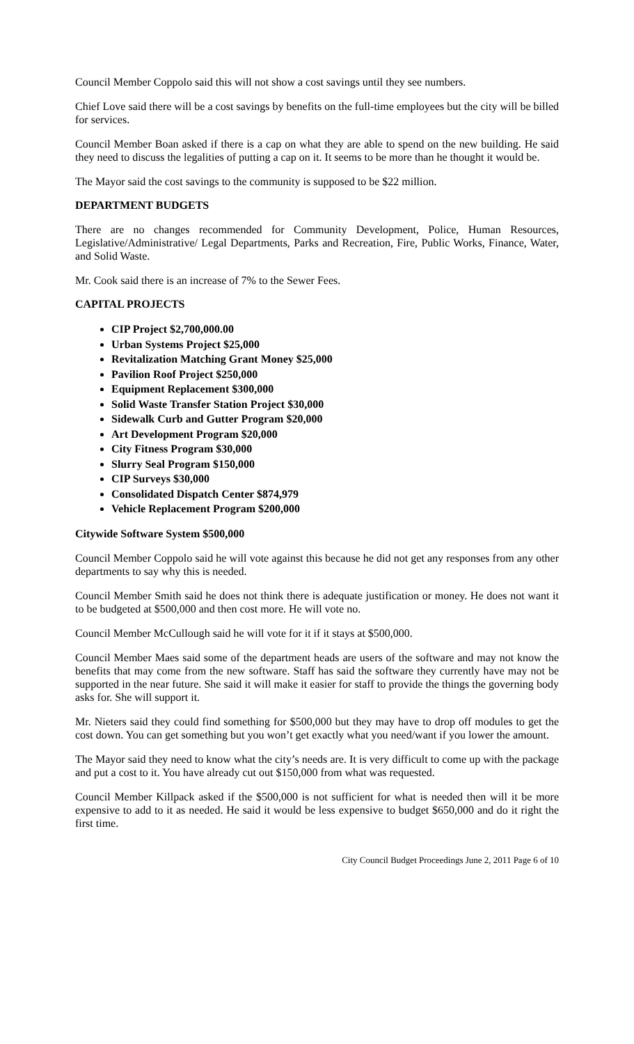Council Member Coppolo said this will not show a cost savings until they see numbers.
Chief Love said there will be a cost savings by benefits on the full-time employees but the city will be billed for services.
Council Member Boan asked if there is a cap on what they are able to spend on the new building. He said they need to discuss the legalities of putting a cap on it. It seems to be more than he thought it would be.
The Mayor said the cost savings to the community is supposed to be $22 million.
DEPARTMENT BUDGETS
There are no changes recommended for Community Development, Police, Human Resources, Legislative/Administrative/ Legal Departments, Parks and Recreation, Fire, Public Works, Finance, Water, and Solid Waste.
Mr. Cook said there is an increase of 7% to the Sewer Fees.
CAPITAL PROJECTS
CIP Project $2,700,000.00
Urban Systems Project $25,000
Revitalization Matching Grant Money $25,000
Pavilion Roof Project $250,000
Equipment Replacement $300,000
Solid Waste Transfer Station Project $30,000
Sidewalk Curb and Gutter Program $20,000
Art Development Program $20,000
City Fitness Program $30,000
Slurry Seal Program $150,000
CIP Surveys $30,000
Consolidated Dispatch Center $874,979
Vehicle Replacement Program $200,000
Citywide Software System $500,000
Council Member Coppolo said he will vote against this because he did not get any responses from any other departments to say why this is needed.
Council Member Smith said he does not think there is adequate justification or money. He does not want it to be budgeted at $500,000 and then cost more. He will vote no.
Council Member McCullough said he will vote for it if it stays at $500,000.
Council Member Maes said some of the department heads are users of the software and may not know the benefits that may come from the new software. Staff has said the software they currently have may not be supported in the near future. She said it will make it easier for staff to provide the things the governing body asks for. She will support it.
Mr. Nieters said they could find something for $500,000 but they may have to drop off modules to get the cost down. You can get something but you won’t get exactly what you need/want if you lower the amount.
The Mayor said they need to know what the city’s needs are. It is very difficult to come up with the package and put a cost to it. You have already cut out $150,000 from what was requested.
Council Member Killpack asked if the $500,000 is not sufficient for what is needed then will it be more expensive to add to it as needed. He said it would be less expensive to budget $650,000 and do it right the first time.
City Council Budget Proceedings June 2, 2011 Page 6 of 10